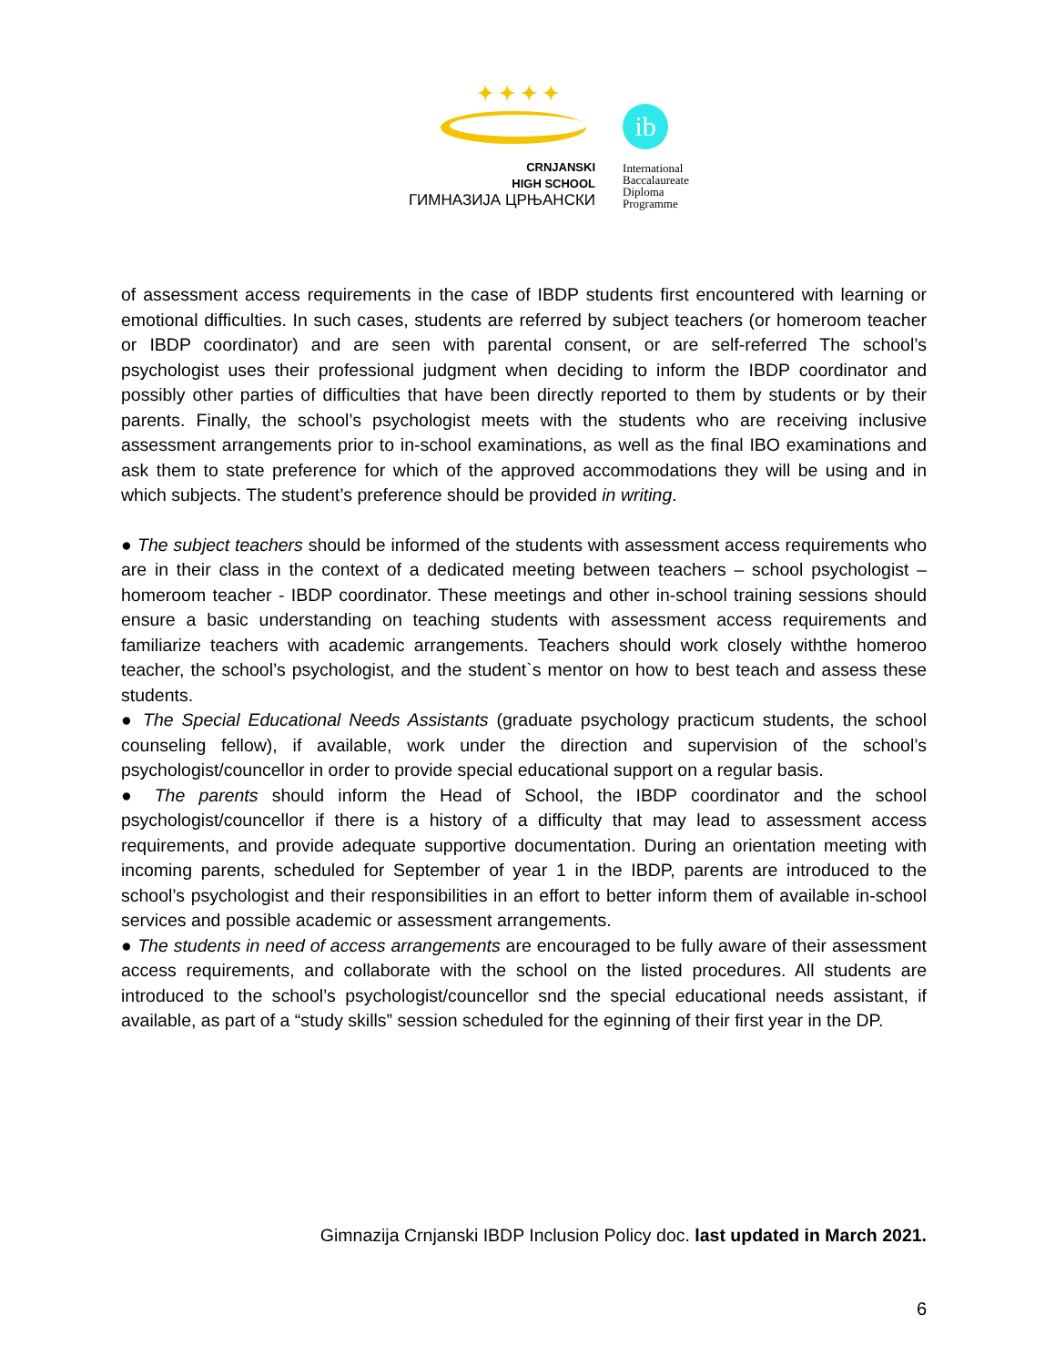✦ ✦ ✦ ✦
CRNJANSKI
HIGH SCHOOL
ГИМНАЗИЈА ЦРЊАНСКИ
ib
International
Baccalaureate
Diploma
Programme
of assessment access requirements in the case of IBDP students first encountered with learning or emotional difficulties. In such cases, students are referred by subject teachers (or homeroom teacher or IBDP coordinator) and are seen with parental consent, or are self-referred The school’s psychologist uses their professional judgment when deciding to inform the IBDP coordinator and possibly other parties of difficulties that have been directly reported to them by students or by their parents. Finally, the school’s psychologist meets with the students who are receiving inclusive assessment arrangements prior to in-school examinations, as well as the final IBO examinations and ask them to state preference for which of the approved accommodations they will be using and in which subjects. The student’s preference should be provided in writing.
● The subject teachers should be informed of the students with assessment access requirements who are in their class in the context of a dedicated meeting between teachers – school psychologist – homeroom teacher - IBDP coordinator. These meetings and other in-school training sessions should ensure a basic understanding on teaching students with assessment access requirements and familiarize teachers with academic arrangements. Teachers should work closely withthe homeroo teacher, the school’s psychologist, and the student`s mentor on how to best teach and assess these students.
● The Special Educational Needs Assistants (graduate psychology practicum students, the school counseling fellow), if available, work under the direction and supervision of the school’s psychologist/councellor in order to provide special educational support on a regular basis.
● The parents should inform the Head of School, the IBDP coordinator and the school psychologist/councellor if there is a history of a difficulty that may lead to assessment access requirements, and provide adequate supportive documentation. During an orientation meeting with incoming parents, scheduled for September of year 1 in the IBDP, parents are introduced to the school’s psychologist and their responsibilities in an effort to better inform them of available in-school services and possible academic or assessment arrangements.
● The students in need of access arrangements are encouraged to be fully aware of their assessment access requirements, and collaborate with the school on the listed procedures. All students are introduced to the school’s psychologist/councellor snd the special educational needs assistant, if available, as part of a “study skills” session scheduled for the eginning of their first year in the DP.
Gimnazija Crnjanski IBDP Inclusion Policy doc. last updated in March 2021.
6